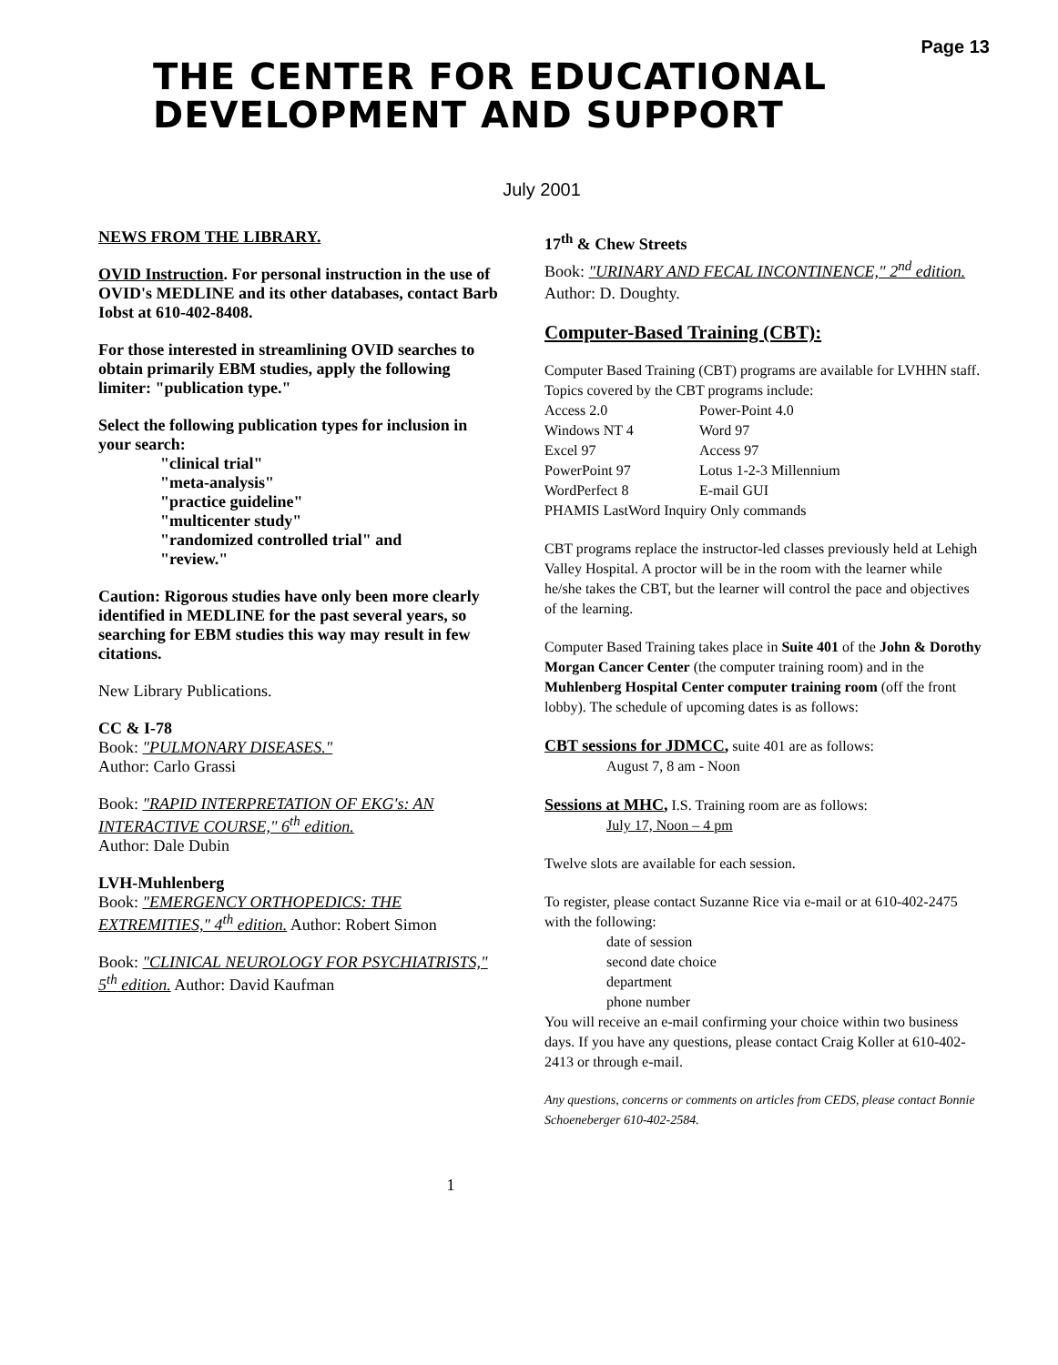Page 13
THE CENTER FOR EDUCATIONAL
DEVELOPMENT AND SUPPORT
July 2001
NEWS FROM THE LIBRARY.
OVID Instruction. For personal instruction in the use of OVID's MEDLINE and its other databases, contact Barb Iobst at 610-402-8408.
For those interested in streamlining OVID searches to obtain primarily EBM studies, apply the following limiter: "publication type."
Select the following publication types for inclusion in your search:
"clinical trial"
"meta-analysis"
"practice guideline"
"multicenter study"
"randomized controlled trial" and
"review."
Caution: Rigorous studies have only been more clearly identified in MEDLINE for the past several years, so searching for EBM studies this way may result in few citations.
New Library Publications.
CC & I-78
Book: "PULMONARY DISEASES."
Author: Carlo Grassi
Book: "RAPID INTERPRETATION OF EKG's: AN INTERACTIVE COURSE," 6<sup>th</sup> edition.
Author: Dale Dubin
LVH-Muhlenberg
Book: "EMERGENCY ORTHOPEDICS: THE EXTREMITIES," 4<sup>th</sup> edition. Author: Robert Simon
Book: "CLINICAL NEUROLOGY FOR PSYCHIATRISTS," 5<sup>th</sup> edition. Author: David Kaufman
17<sup>th</sup> & Chew Streets
Book: "URINARY AND FECAL INCONTINENCE," 2<sup>nd</sup> edition. Author: D. Doughty.
Computer-Based Training (CBT):
Computer Based Training (CBT) programs are available for LVHHN staff. Topics covered by the CBT programs include:
Access 2.0 Power-Point 4.0
Windows NT 4 Word 97
Excel 97 Access 97
PowerPoint 97 Lotus 1-2-3 Millennium
WordPerfect 8 E-mail GUI
PHAMIS LastWord Inquiry Only commands
CBT programs replace the instructor-led classes previously held at Lehigh Valley Hospital. A proctor will be in the room with the learner while he/she takes the CBT, but the learner will control the pace and objectives of the learning.
Computer Based Training takes place in Suite 401 of the John & Dorothy Morgan Cancer Center (the computer training room) and in the Muhlenberg Hospital Center computer training room (off the front lobby). The schedule of upcoming dates is as follows:
CBT sessions for JDMCC, suite 401 are as follows:
August 7, 8 am - Noon
Sessions at MHC, I.S. Training room are as follows:
July 17, Noon – 4 pm
Twelve slots are available for each session.
To register, please contact Suzanne Rice via e-mail or at 610-402-2475 with the following:
date of session
second date choice
department
phone number
You will receive an e-mail confirming your choice within two business days. If you have any questions, please contact Craig Koller at 610-402-2413 or through e-mail.
Any questions, concerns or comments on articles from CEDS, please contact Bonnie Schoeneberger 610-402-2584.
1